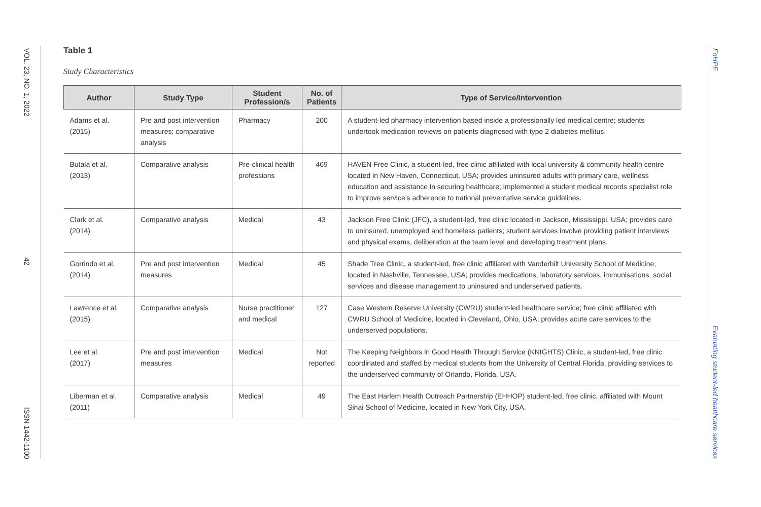VOL. 23, NO. 1, 2022 42 ISSN 1442-1100
FoHPE Evaluating student-led healthcare services
Table 1
Study Characteristics
| Author | Study Type | Student Profession/s | No. of Patients | Type of Service/Intervention |
| --- | --- | --- | --- | --- |
| Adams et al. (2015) | Pre and post intervention measures; comparative analysis | Pharmacy | 200 | A student-led pharmacy intervention based inside a professionally led medical centre; students undertook medication reviews on patients diagnosed with type 2 diabetes mellitus. |
| Butala et al. (2013) | Comparative analysis | Pre-clinical health professions | 469 | HAVEN Free Clinic, a student-led, free clinic affiliated with local university & community health centre located in New Haven, Connecticut, USA; provides uninsured adults with primary care, wellness education and assistance in securing healthcare; implemented a student medical records specialist role to improve service’s adherence to national preventative service guidelines. |
| Clark et al. (2014) | Comparative analysis | Medical | 43 | Jackson Free Clinic (JFC), a student-led, free clinic located in Jackson, Mississippi, USA; provides care to uninsured, unemployed and homeless patients; student services involve providing patient interviews and physical exams, deliberation at the team level and developing treatment plans. |
| Gorrindo et al. (2014) | Pre and post intervention measures | Medical | 45 | Shade Tree Clinic, a student-led, free clinic affiliated with Vanderbilt University School of Medicine, located in Nashville, Tennessee, USA; provides medications, laboratory services, immunisations, social services and disease management to uninsured and underserved patients. |
| Lawrence et al. (2015) | Comparative analysis | Nurse practitioner and medical | 127 | Case Western Reserve University (CWRU) student-led healthcare service; free clinic affiliated with CWRU School of Medicine, located in Cleveland, Ohio, USA; provides acute care services to the underserved populations. |
| Lee et al. (2017) | Pre and post intervention measures | Medical | Not reported | The Keeping Neighbors in Good Health Through Service (KNIGHTS) Clinic, a student-led, free clinic coordinated and staffed by medical students from the University of Central Florida, providing services to the underserved community of Orlando, Florida, USA. |
| Liberman et al. (2011) | Comparative analysis | Medical | 49 | The East Harlem Health Outreach Partnership (EHHOP) student-led, free clinic, affiliated with Mount Sinai School of Medicine, located in New York City, USA. |